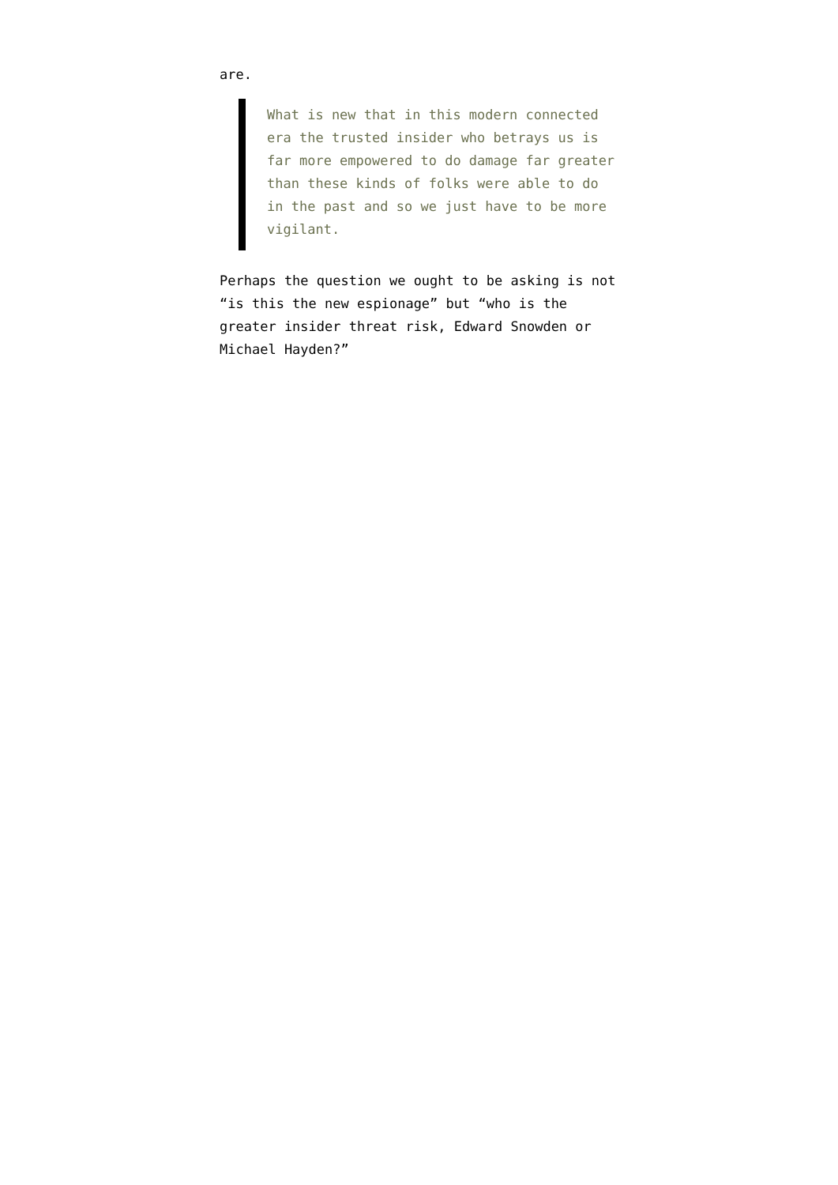are.
What is new that in this modern connected era the trusted insider who betrays us is far more empowered to do damage far greater than these kinds of folks were able to do in the past and so we just have to be more vigilant.
Perhaps the question we ought to be asking is not “is this the new espionage” but “who is the greater insider threat risk, Edward Snowden or Michael Hayden?”